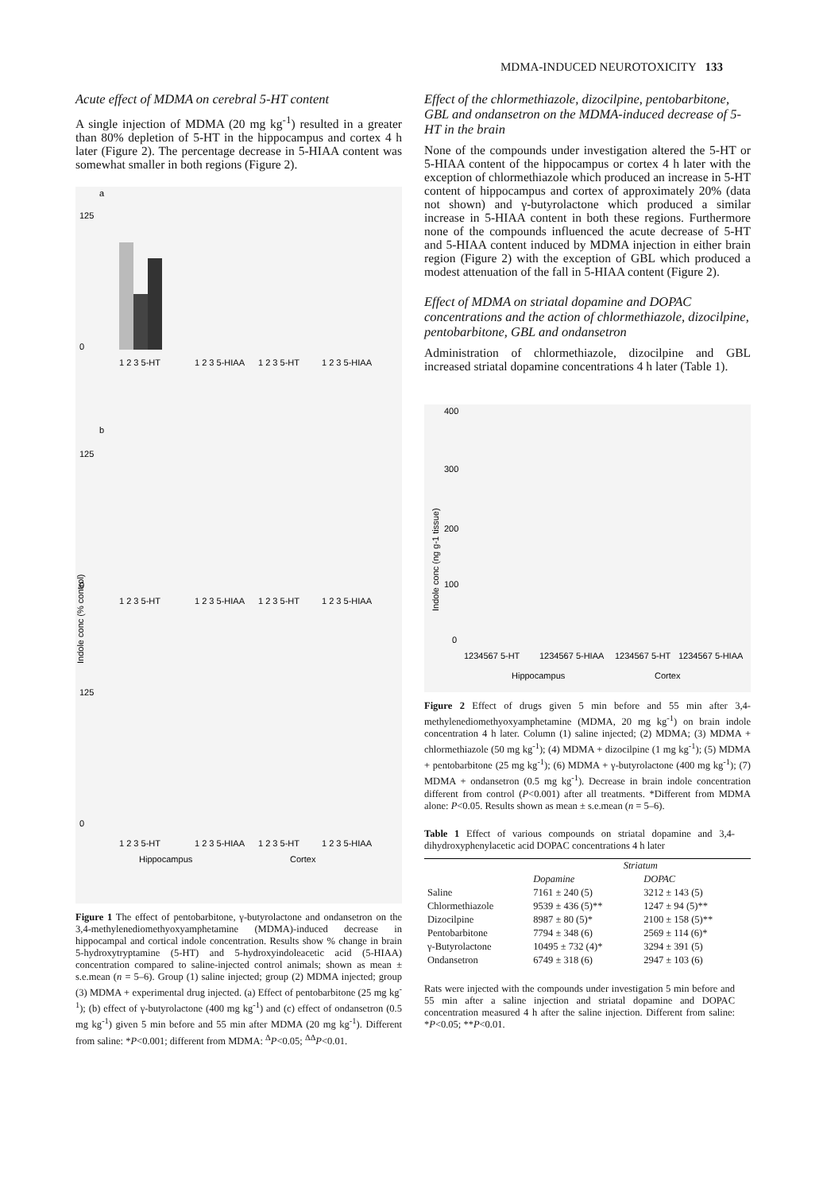MDMA-INDUCED NEUROTOXICITY 133
Acute effect of MDMA on cerebral 5-HT content
A single injection of MDMA (20 mg kg<sup>-1</sup>) resulted in a greater than 80% depletion of 5-HT in the hippocampus and cortex 4 h later (Figure 2). The percentage decrease in 5-HIAA content was somewhat smaller in both regions (Figure 2).
a
125
0
1 2 3 5-HT
1 2 3 5-HIAA
1 2 3 5-HT
1 2 3 5-HIAA
b
125
0
1 2 3 5-HT
1 2 3 5-HIAA
1 2 3 5-HT
1 2 3 5-HIAA
125
0
1 2 3 5-HT
1 2 3 5-HIAA
1 2 3 5-HT
1 2 3 5-HIAA
Hippocampus
Cortex
Indole conc (% control)
Figure 1 The effect of pentobarbitone, γ-butyrolactone and ondansetron on the 3,4-methylenediomethyoxyamphetamine (MDMA)-induced decrease in hippocampal and cortical indole concentration. Results show % change in brain 5-hydroxytryptamine (5-HT) and 5-hydroxyindoleacetic acid (5-HIAA) concentration compared to saline-injected control animals; shown as mean ± s.e.mean (n = 5–6). Group (1) saline injected; group (2) MDMA injected; group (3) MDMA + experimental drug injected. (a) Effect of pentobarbitone (25 mg kg<sup>-1</sup>); (b) effect of γ-butyrolactone (400 mg kg<sup>-1</sup>) and (c) effect of ondansetron (0.5 mg kg<sup>-1</sup>) given 5 min before and 55 min after MDMA (20 mg kg<sup>-1</sup>). Different from saline: *P<0.001; different from MDMA: <sup>Δ</sup>P<0.05; <sup>ΔΔ</sup>P<0.01.
Effect of the chlormethiazole, dizocilpine, pentobarbitone, GBL and ondansetron on the MDMA-induced decrease of 5-HT in the brain
None of the compounds under investigation altered the 5-HT or 5-HIAA content of the hippocampus or cortex 4 h later with the exception of chlormethiazole which produced an increase in 5-HT content of hippocampus and cortex of approximately 20% (data not shown) and γ-butyrolactone which produced a similar increase in 5-HIAA content in both these regions. Furthermore none of the compounds influenced the acute decrease of 5-HT and 5-HIAA content induced by MDMA injection in either brain region (Figure 2) with the exception of GBL which produced a modest attenuation of the fall in 5-HIAA content (Figure 2).
Effect of MDMA on striatal dopamine and DOPAC concentrations and the action of chlormethiazole, dizocilpine, pentobarbitone, GBL and ondansetron
Administration of chlormethiazole, dizocilpine and GBL increased striatal dopamine concentrations 4 h later (Table 1).
400
300
200
100
0
1234567 5-HT
1234567 5-HIAA
1234567 5-HT
1234567 5-HIAA
Hippocampus
Cortex
Indole conc (ng g-1 tissue)
Figure 2 Effect of drugs given 5 min before and 55 min after 3,4-methylenediomethyoxyamphetamine (MDMA, 20 mg kg<sup>-1</sup>) on brain indole concentration 4 h later. Column (1) saline injected; (2) MDMA; (3) MDMA + chlormethiazole (50 mg kg<sup>-1</sup>); (4) MDMA + dizocilpine (1 mg kg<sup>-1</sup>); (5) MDMA + pentobarbitone (25 mg kg<sup>-1</sup>); (6) MDMA + γ-butyrolactone (400 mg kg<sup>-1</sup>); (7) MDMA + ondansetron (0.5 mg kg<sup>-1</sup>). Decrease in brain indole concentration different from control (P<0.001) after all treatments. *Different from MDMA alone: P<0.05. Results shown as mean ± s.e.mean (n = 5–6).
Table 1 Effect of various compounds on striatal dopamine and 3,4-dihydroxyphenylacetic acid DOPAC concentrations 4 h later
| | Striatum | |
| --- | --- | --- |
| | Dopamine | DOPAC |
| Saline | 7161 ± 240 (5) | 3212 ± 143 (5) |
| Chlormethiazole | 9539 ± 436 (5)** | 1247 ± 94 (5)** |
| Dizocilpine | 8987 ± 80 (5)* | 2100 ± 158 (5)** |
| Pentobarbitone | 7794 ± 348 (6) | 2569 ± 114 (6)* |
| γ-Butyrolactone | 10495 ± 732 (4)* | 3294 ± 391 (5) |
| Ondansetron | 6749 ± 318 (6) | 2947 ± 103 (6) |
Rats were injected with the compounds under investigation 5 min before and 55 min after a saline injection and striatal dopamine and DOPAC concentration measured 4 h after the saline injection. Different from saline: *P<0.05; **P<0.01.